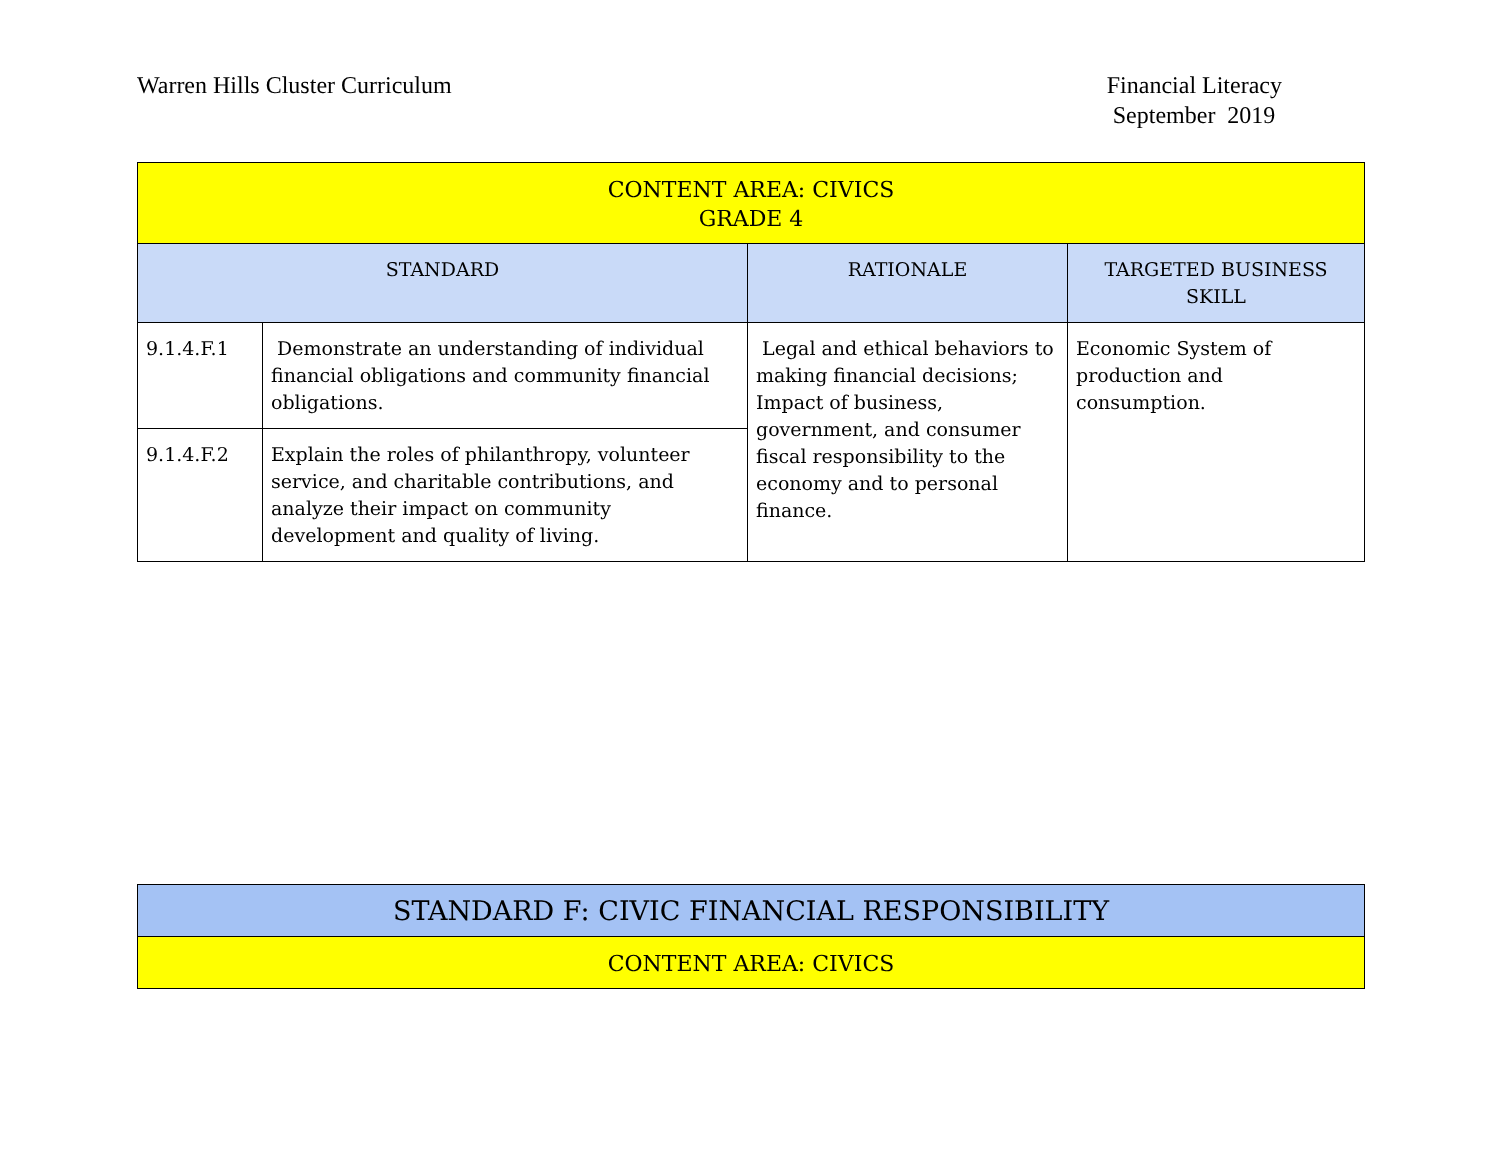Warren Hills Cluster Curriculum
Financial Literacy
September 2019
| CONTENT AREA: CIVICS GRADE 4 | | | |
| --- | --- | --- | --- |
| STANDARD | | RATIONALE | TARGETED BUSINESS SKILL |
| 9.1.4.F.1 | Demonstrate an understanding of individual financial obligations and community financial obligations. | Legal and ethical behaviors to making financial decisions; Impact of business, government, and consumer fiscal responsibility to the economy and to personal finance. | Economic System of production and consumption. |
| 9.1.4.F.2 | Explain the roles of philanthropy, volunteer service, and charitable contributions, and analyze their impact on community development and quality of living. | | |
| STANDARD F: CIVIC FINANCIAL RESPONSIBILITY |
| --- |
| CONTENT AREA: CIVICS |